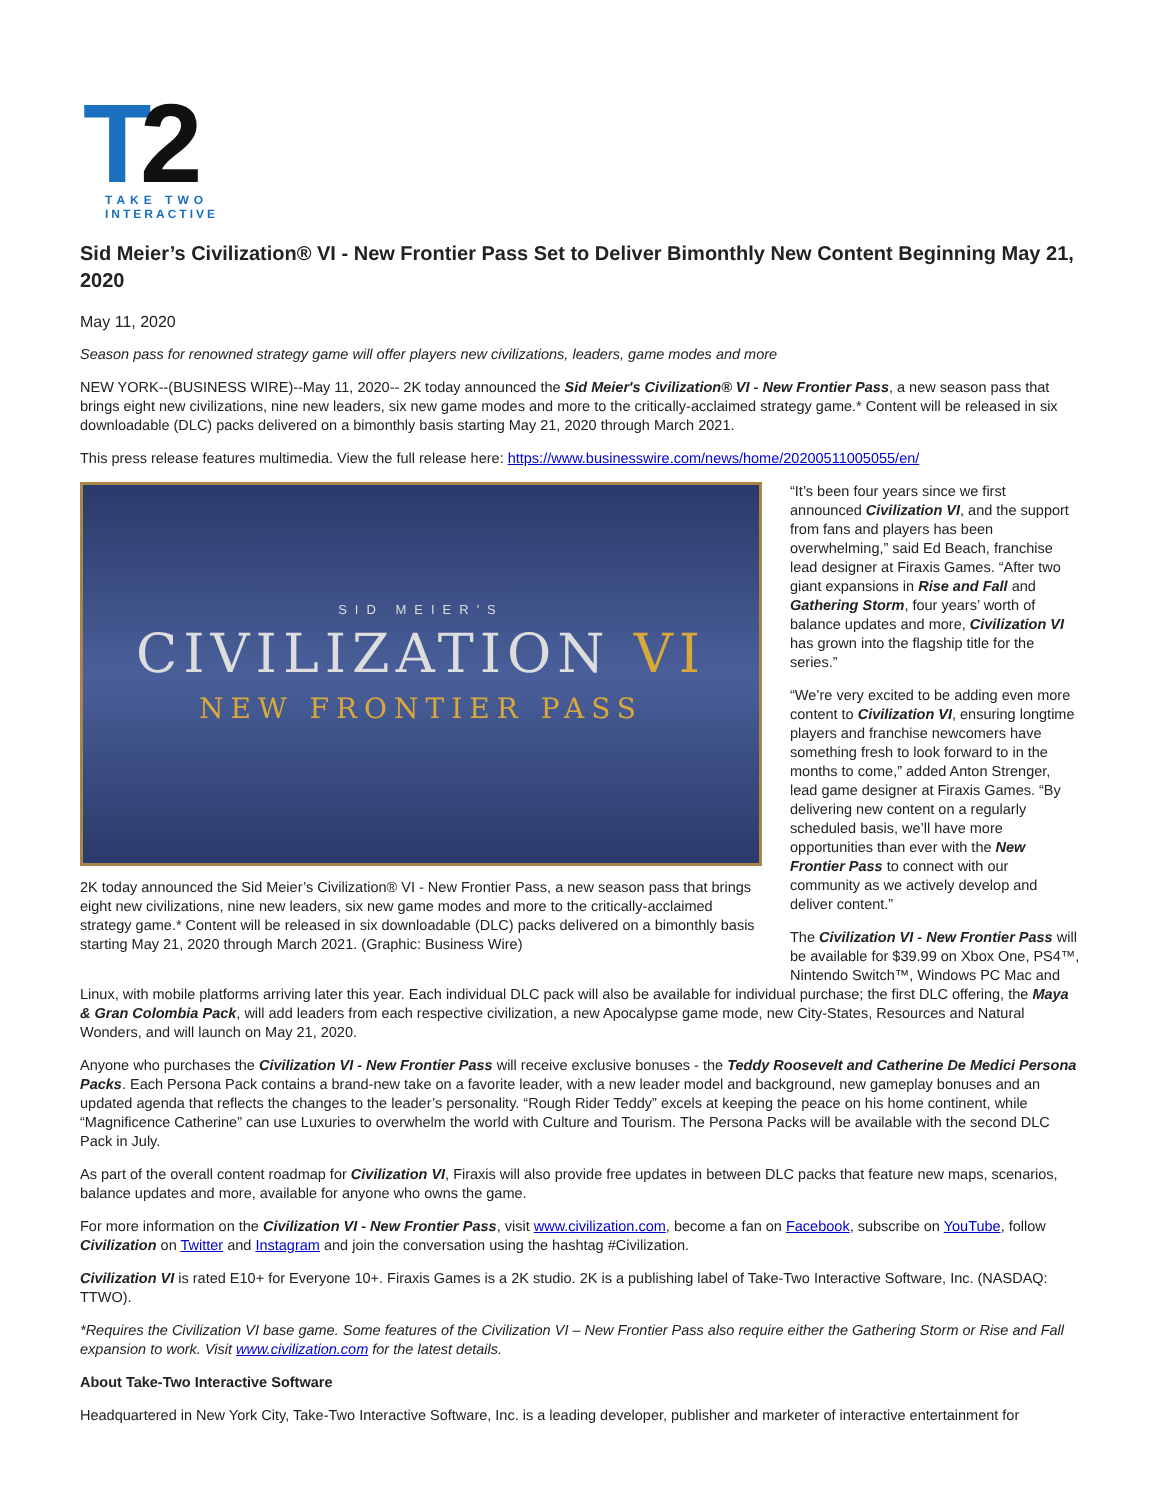T
2
TAKE TWO
INTERACTIVE
Sid Meier’s Civilization® VI - New Frontier Pass Set to Deliver Bimonthly New Content Beginning May 21, 2020
May 11, 2020
Season pass for renowned strategy game will offer players new civilizations, leaders, game modes and more
NEW YORK--(BUSINESS WIRE)--May 11, 2020-- 2K today announced the Sid Meier's Civilization® VI - New Frontier Pass, a new season pass that brings eight new civilizations, nine new leaders, six new game modes and more to the critically-acclaimed strategy game.* Content will be released in six downloadable (DLC) packs delivered on a bimonthly basis starting May 21, 2020 through March 2021.
This press release features multimedia. View the full release here: https://www.businesswire.com/news/home/20200511005055/en/
SID MEIER'S
CIVILIZATION VI
NEW FRONTIER PASS
2K today announced the Sid Meier’s Civilization® VI - New Frontier Pass, a new season pass that brings eight new civilizations, nine new leaders, six new game modes and more to the critically-acclaimed strategy game.* Content will be released in six downloadable (DLC) packs delivered on a bimonthly basis starting May 21, 2020 through March 2021. (Graphic: Business Wire)
“It’s been four years since we first announced Civilization VI, and the support from fans and players has been overwhelming,” said Ed Beach, franchise lead designer at Firaxis Games. “After two giant expansions in Rise and Fall and Gathering Storm, four years’ worth of balance updates and more, Civilization VI has grown into the flagship title for the series.”
“We’re very excited to be adding even more content to Civilization VI, ensuring longtime players and franchise newcomers have something fresh to look forward to in the months to come,” added Anton Strenger, lead game designer at Firaxis Games. “By delivering new content on a regularly scheduled basis, we’ll have more opportunities than ever with the New Frontier Pass to connect with our community as we actively develop and deliver content.”
The Civilization VI - New Frontier Pass will be available for $39.99 on Xbox One, PS4™, Nintendo Switch™, Windows PC Mac and Linux, with mobile platforms arriving later this year. Each individual DLC pack will also be available for individual purchase; the first DLC offering, the Maya & Gran Colombia Pack, will add leaders from each respective civilization, a new Apocalypse game mode, new City-States, Resources and Natural Wonders, and will launch on May 21, 2020.
Anyone who purchases the Civilization VI - New Frontier Pass will receive exclusive bonuses - the Teddy Roosevelt and Catherine De Medici Persona Packs. Each Persona Pack contains a brand-new take on a favorite leader, with a new leader model and background, new gameplay bonuses and an updated agenda that reflects the changes to the leader’s personality. “Rough Rider Teddy” excels at keeping the peace on his home continent, while “Magnificence Catherine” can use Luxuries to overwhelm the world with Culture and Tourism. The Persona Packs will be available with the second DLC Pack in July.
As part of the overall content roadmap for Civilization VI, Firaxis will also provide free updates in between DLC packs that feature new maps, scenarios, balance updates and more, available for anyone who owns the game.
For more information on the Civilization VI - New Frontier Pass, visit www.civilization.com, become a fan on Facebook, subscribe on YouTube, follow Civilization on Twitter and Instagram and join the conversation using the hashtag #Civilization.
Civilization VI is rated E10+ for Everyone 10+. Firaxis Games is a 2K studio. 2K is a publishing label of Take-Two Interactive Software, Inc. (NASDAQ: TTWO).
*Requires the Civilization VI base game. Some features of the Civilization VI – New Frontier Pass also require either the Gathering Storm or Rise and Fall expansion to work. Visit www.civilization.com for the latest details.
About Take-Two Interactive Software
Headquartered in New York City, Take-Two Interactive Software, Inc. is a leading developer, publisher and marketer of interactive entertainment for